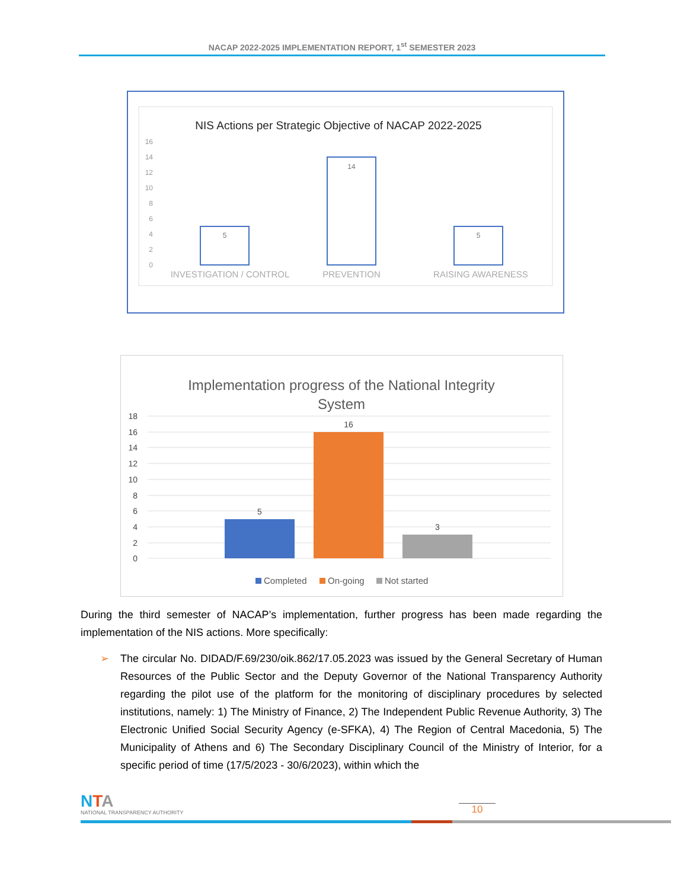NACAP 2022-2025 IMPLEMENTATION REPORT, 1<sup>st</sup> SEMESTER 2023
NIS Actions per Strategic Objective of NACAP 2022-2025
16
14
12
10
8
6
4
2
0
5
14
5
INVESTIGATION / CONTROL
PREVENTION
RAISING AWARENESS
Implementation progress of the National Integrity
System
18
16
14
12
10
8
6
4
2
0
5
16
3
Completed
On-going
Not started
During the third semester of NACAP’s implementation, further progress has been made regarding the implementation of the NIS actions. More specifically:
➢ The circular No. DIDAD/F.69/230/oik.862/17.05.2023 was issued by the General Secretary of Human Resources of the Public Sector and the Deputy Governor of the National Transparency Authority regarding the pilot use of the platform for the monitoring of disciplinary procedures by selected institutions, namely: 1) The Ministry of Finance, 2) The Independent Public Revenue Authority, 3) The Electronic Unified Social Security Agency (e-SFKA), 4) The Region of Central Macedonia, 5) The Municipality of Athens and 6) The Secondary Disciplinary Council of the Ministry of Interior, for a specific period of time (17/5/2023 - 30/6/2023), within which the
NTA
NATIONAL TRANSPARENCY AUTHORITY
10